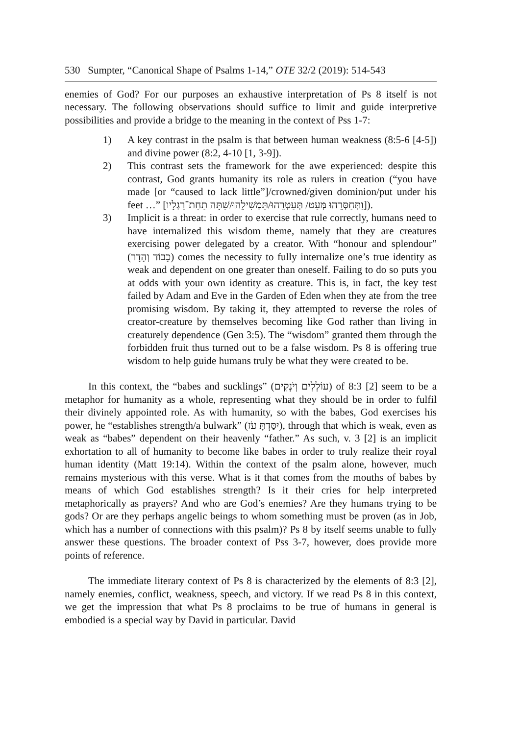530 Sumpter, “Canonical Shape of Psalms 1-14,” OTE 32/2 (2019): 514-543
enemies of God? For our purposes an exhaustive interpretation of Ps 8 itself is not necessary. The following observations should suffice to limit and guide interpretive possibilities and provide a bridge to the meaning in the context of Pss 1-7:
1) A key contrast in the psalm is that between human weakness (8:5-6 [4-5]) and divine power (8:2, 4-10 [1, 3-9]).
2) This contrast sets the framework for the awe experienced: despite this contrast, God grants humanity its role as rulers in creation (“you have made [or “caused to lack little”]/crowned/given dominion/put under his feet …” [וַתְּחַסְּרֵהוּ מְּעַט/ תְּעַטְּרֵהוּ/תַּמְשִׁילֵהוּ/שַׁתָּה תַחַת־רַגְלָיו]).
3) Implicit is a threat: in order to exercise that rule correctly, humans need to have internalized this wisdom theme, namely that they are creatures exercising power delegated by a creator. With “honour and splendour” (כָבוֹד וְהָדָר) comes the necessity to fully internalize one’s true identity as weak and dependent on one greater than oneself. Failing to do so puts you at odds with your own identity as creature. This is, in fact, the key test failed by Adam and Eve in the Garden of Eden when they ate from the tree promising wisdom. By taking it, they attempted to reverse the roles of creator-creature by themselves becoming like God rather than living in creaturely dependence (Gen 3:5). The “wisdom” granted them through the forbidden fruit thus turned out to be a false wisdom. Ps 8 is offering true wisdom to help guide humans truly be what they were created to be.
In this context, the “babes and sucklings” (עוֹלְלִים וְיֹנְקִים) of 8:3 [2] seem to be a metaphor for humanity as a whole, representing what they should be in order to fulfil their divinely appointed role. As with humanity, so with the babes, God exercises his power, he “establishes strength/a bulwark” (יִסַּדְתָּ עֹז), through that which is weak, even as weak as “babes” dependent on their heavenly “father.” As such, v. 3 [2] is an implicit exhortation to all of humanity to become like babes in order to truly realize their royal human identity (Matt 19:14). Within the context of the psalm alone, however, much remains mysterious with this verse. What is it that comes from the mouths of babes by means of which God establishes strength? Is it their cries for help interpreted metaphorically as prayers? And who are God’s enemies? Are they humans trying to be gods? Or are they perhaps angelic beings to whom something must be proven (as in Job, which has a number of connections with this psalm)? Ps 8 by itself seems unable to fully answer these questions. The broader context of Pss 3-7, however, does provide more points of reference.
The immediate literary context of Ps 8 is characterized by the elements of 8:3 [2], namely enemies, conflict, weakness, speech, and victory. If we read Ps 8 in this context, we get the impression that what Ps 8 proclaims to be true of humans in general is embodied is a special way by David in particular. David